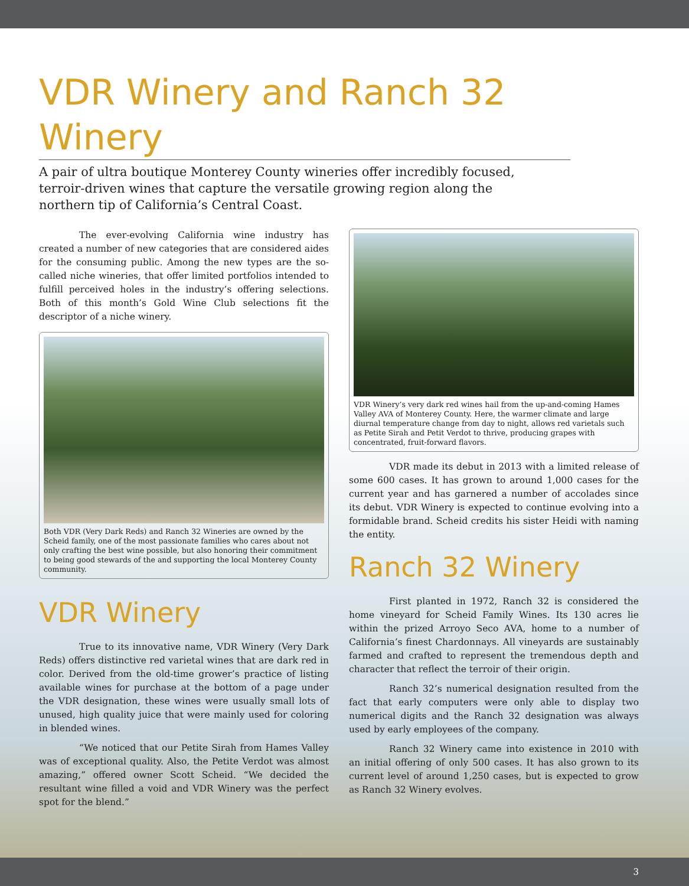VDR Winery and Ranch 32 Winery
A pair of ultra boutique Monterey County wineries offer incredibly focused, terroir-driven wines that capture the versatile growing region along the northern tip of California’s Central Coast.
The ever-evolving California wine industry has created a number of new categories that are considered aides for the consuming public. Among the new types are the so-called niche wineries, that offer limited portfolios intended to fulfill perceived holes in the industry’s offering selections. Both of this month’s Gold Wine Club selections fit the descriptor of a niche winery.
Both VDR (Very Dark Reds) and Ranch 32 Wineries are owned by the Scheid family, one of the most passionate families who cares about not only crafting the best wine possible, but also honoring their commitment to being good stewards of the and supporting the local Monterey County community.
VDR Winery
True to its innovative name, VDR Winery (Very Dark Reds) offers distinctive red varietal wines that are dark red in color. Derived from the old-time grower’s practice of listing available wines for purchase at the bottom of a page under the VDR designation, these wines were usually small lots of unused, high quality juice that were mainly used for coloring in blended wines.
“We noticed that our Petite Sirah from Hames Valley was of exceptional quality. Also, the Petite Verdot was almost amazing,” offered owner Scott Scheid. “We decided the resultant wine filled a void and VDR Winery was the perfect spot for the blend.”
VDR Winery’s very dark red wines hail from the up-and-coming Hames Valley AVA of Monterey County. Here, the warmer climate and large diurnal temperature change from day to night, allows red varietals such as Petite Sirah and Petit Verdot to thrive, producing grapes with concentrated, fruit-forward flavors.
VDR made its debut in 2013 with a limited release of some 600 cases. It has grown to around 1,000 cases for the current year and has garnered a number of accolades since its debut. VDR Winery is expected to continue evolving into a formidable brand. Scheid credits his sister Heidi with naming the entity.
Ranch 32 Winery
First planted in 1972, Ranch 32 is considered the home vineyard for Scheid Family Wines. Its 130 acres lie within the prized Arroyo Seco AVA, home to a number of California’s finest Chardonnays. All vineyards are sustainably farmed and crafted to represent the tremendous depth and character that reflect the terroir of their origin.
Ranch 32’s numerical designation resulted from the fact that early computers were only able to display two numerical digits and the Ranch 32 designation was always used by early employees of the company.
Ranch 32 Winery came into existence in 2010 with an initial offering of only 500 cases. It has also grown to its current level of around 1,250 cases, but is expected to grow as Ranch 32 Winery evolves.
3